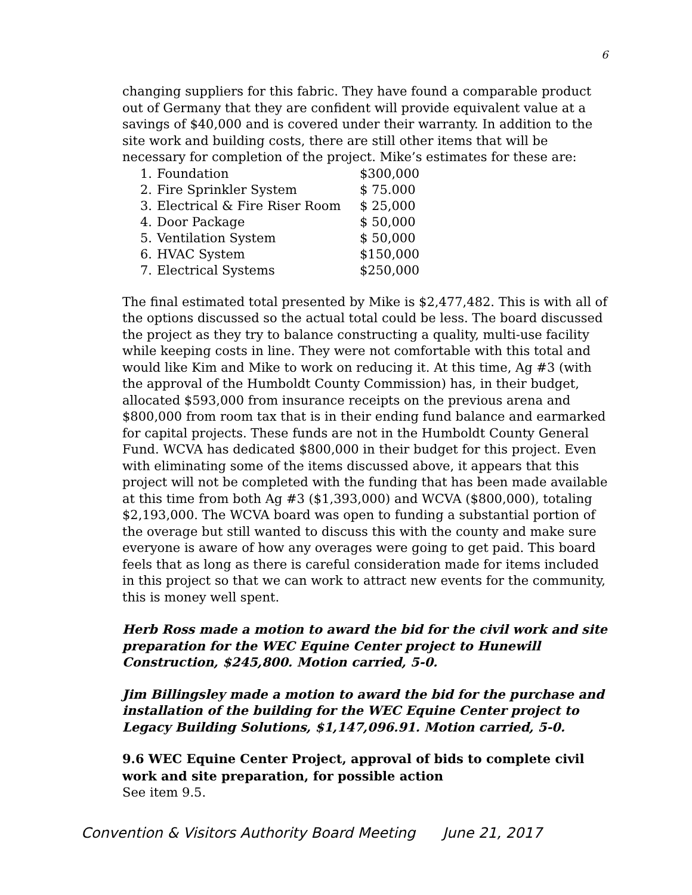6
changing suppliers for this fabric. They have found a comparable product out of Germany that they are confident will provide equivalent value at a savings of $40,000 and is covered under their warranty. In addition to the site work and building costs, there are still other items that will be necessary for completion of the project. Mike’s estimates for these are:
| 1. | Foundation | $300,000 |
| 2. | Fire Sprinkler System | $ 75.000 |
| 3. | Electrical & Fire Riser Room | $ 25,000 |
| 4. | Door Package | $ 50,000 |
| 5. | Ventilation System | $ 50,000 |
| 6. | HVAC System | $150,000 |
| 7. | Electrical Systems | $250,000 |
The final estimated total presented by Mike is $2,477,482. This is with all of the options discussed so the actual total could be less. The board discussed the project as they try to balance constructing a quality, multi-use facility while keeping costs in line. They were not comfortable with this total and would like Kim and Mike to work on reducing it. At this time, Ag #3 (with the approval of the Humboldt County Commission) has, in their budget, allocated $593,000 from insurance receipts on the previous arena and $800,000 from room tax that is in their ending fund balance and earmarked for capital projects. These funds are not in the Humboldt County General Fund. WCVA has dedicated $800,000 in their budget for this project. Even with eliminating some of the items discussed above, it appears that this project will not be completed with the funding that has been made available at this time from both Ag #3 ($1,393,000) and WCVA ($800,000), totaling $2,193,000. The WCVA board was open to funding a substantial portion of the overage but still wanted to discuss this with the county and make sure everyone is aware of how any overages were going to get paid. This board feels that as long as there is careful consideration made for items included in this project so that we can work to attract new events for the community, this is money well spent.
Herb Ross made a motion to award the bid for the civil work and site preparation for the WEC Equine Center project to Hunewill Construction, $245,800. Motion carried, 5-0.
Jim Billingsley made a motion to award the bid for the purchase and installation of the building for the WEC Equine Center project to Legacy Building Solutions, $1,147,096.91. Motion carried, 5-0.
9.6 WEC Equine Center Project, approval of bids to complete civil work and site preparation, for possible action
See item 9.5.
Convention & Visitors Authority Board Meeting June 21, 2017